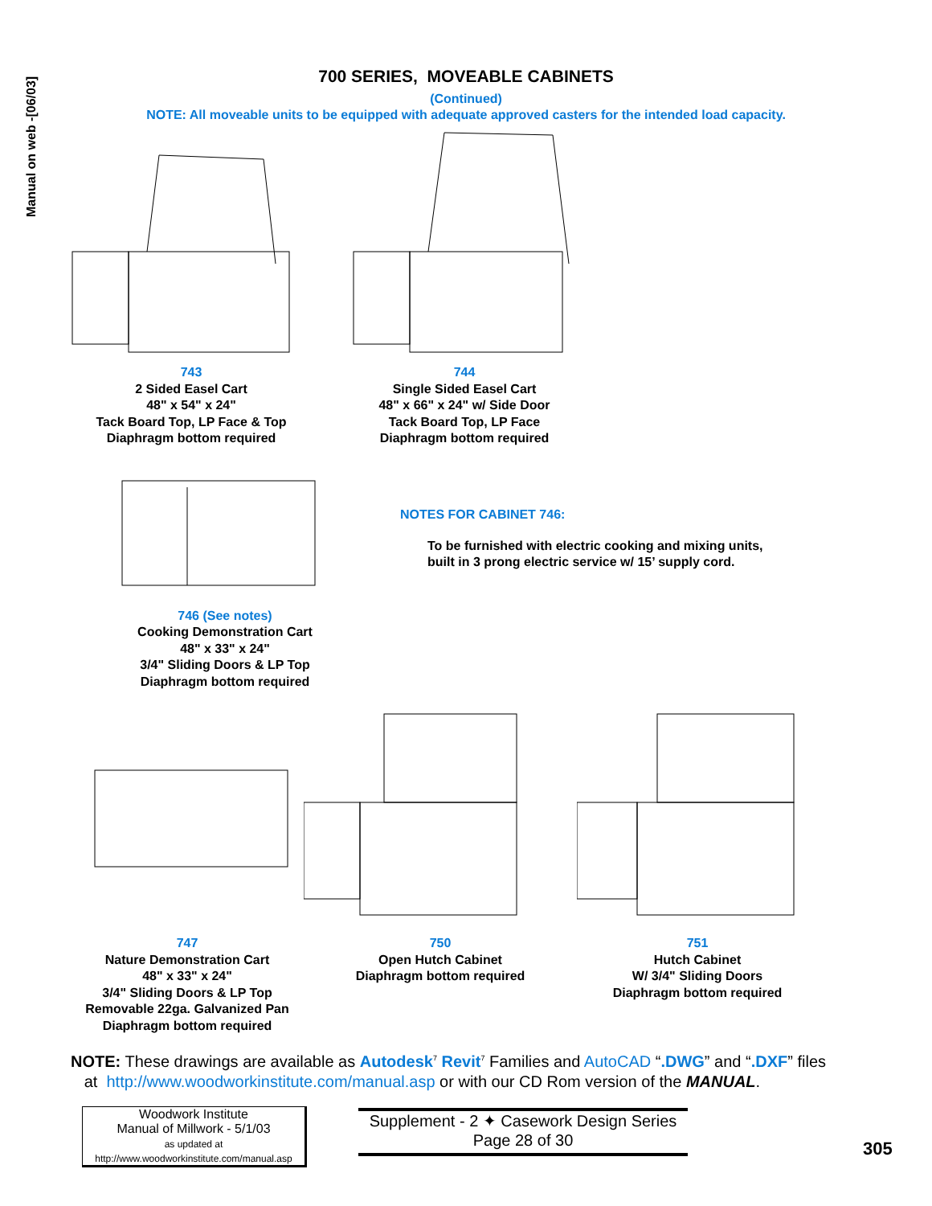Manual on web -[06/03]
700 SERIES, MOVEABLE CABINETS
(Continued)
NOTE: All moveable units to be equipped with adequate approved casters for the intended load capacity.
743
2 Sided Easel Cart
48" x 54" x 24"
Tack Board Top, LP Face & Top
Diaphragm bottom required
744
Single Sided Easel Cart
48" x 66" x 24" w/ Side Door
Tack Board Top, LP Face
Diaphragm bottom required
746 (See notes)
Cooking Demonstration Cart
48" x 33" x 24"
3/4" Sliding Doors & LP Top
Diaphragm bottom required
NOTES FOR CABINET 746:
To be furnished with electric cooking and mixing units,
built in 3 prong electric service w/ 15’ supply cord.
747
Nature Demonstration Cart
48" x 33" x 24"
3/4" Sliding Doors & LP Top
Removable 22ga. Galvanized Pan
Diaphragm bottom required
750
Open Hutch Cabinet
Diaphragm bottom required
751
Hutch Cabinet
W/ 3/4" Sliding Doors
Diaphragm bottom required
NOTE: These drawings are available as Autodesk<sup>7</sup> Revit<sup>7</sup> Families and AutoCAD “.DWG” and “.DXF” files
at http://www.woodworkinstitute.com/manual.asp or with our CD Rom version of the MANUAL.
Woodwork Institute
Manual of Millwork - 5/1/03
as updated at
http://www.woodworkinstitute.com/manual.asp
Supplement - 2 ✦ Casework Design Series
Page 28 of 30
305